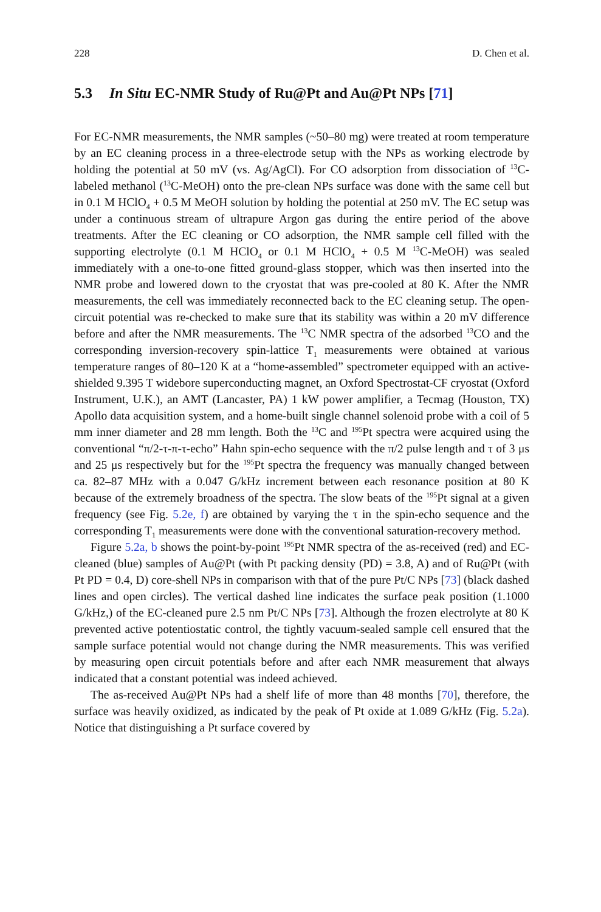228 D. Chen et al.
5.3 In Situ EC-NMR Study of Ru@Pt and Au@Pt NPs [71]
For EC-NMR measurements, the NMR samples (~50–80 mg) were treated at room temperature by an EC cleaning process in a three-electrode setup with the NPs as working electrode by holding the potential at 50 mV (vs. Ag/AgCl). For CO adsorption from dissociation of <sup>13</sup>C-labeled methanol (<sup>13</sup>C-MeOH) onto the pre-clean NPs surface was done with the same cell but in 0.1 M HClO<sub>4</sub> + 0.5 M MeOH solution by holding the potential at 250 mV. The EC setup was under a continuous stream of ultrapure Argon gas during the entire period of the above treatments. After the EC cleaning or CO adsorption, the NMR sample cell filled with the supporting electrolyte (0.1 M HClO<sub>4</sub> or 0.1 M HClO<sub>4</sub> + 0.5 M <sup>13</sup>C-MeOH) was sealed immediately with a one-to-one fitted ground-glass stopper, which was then inserted into the NMR probe and lowered down to the cryostat that was pre-cooled at 80 K. After the NMR measurements, the cell was immediately reconnected back to the EC cleaning setup. The open-circuit potential was re-checked to make sure that its stability was within a 20 mV difference before and after the NMR measurements. The <sup>13</sup>C NMR spectra of the adsorbed <sup>13</sup>CO and the corresponding inversion-recovery spin-lattice T<sub>1</sub> measurements were obtained at various temperature ranges of 80–120 K at a “home-assembled” spectrometer equipped with an active-shielded 9.395 T widebore superconducting magnet, an Oxford Spectrostat-CF cryostat (Oxford Instrument, U.K.), an AMT (Lancaster, PA) 1 kW power amplifier, a Tecmag (Houston, TX) Apollo data acquisition system, and a home-built single channel solenoid probe with a coil of 5 mm inner diameter and 28 mm length. Both the <sup>13</sup>C and <sup>195</sup>Pt spectra were acquired using the conventional “π/2-τ-π-τ-echo” Hahn spin-echo sequence with the π/2 pulse length and τ of 3 μs and 25 μs respectively but for the <sup>195</sup>Pt spectra the frequency was manually changed between ca. 82–87 MHz with a 0.047 G/kHz increment between each resonance position at 80 K because of the extremely broadness of the spectra. The slow beats of the <sup>195</sup>Pt signal at a given frequency (see Fig. 5.2e, f) are obtained by varying the τ in the spin-echo sequence and the corresponding T<sub>1</sub> measurements were done with the conventional saturation-recovery method.
Figure 5.2a, b shows the point-by-point <sup>195</sup>Pt NMR spectra of the as-received (red) and EC-cleaned (blue) samples of Au@Pt (with Pt packing density (PD) = 3.8, A) and of Ru@Pt (with Pt PD = 0.4, D) core-shell NPs in comparison with that of the pure Pt/C NPs [73] (black dashed lines and open circles). The vertical dashed line indicates the surface peak position (1.1000 G/kHz,) of the EC-cleaned pure 2.5 nm Pt/C NPs [73]. Although the frozen electrolyte at 80 K prevented active potentiostatic control, the tightly vacuum-sealed sample cell ensured that the sample surface potential would not change during the NMR measurements. This was verified by measuring open circuit potentials before and after each NMR measurement that always indicated that a constant potential was indeed achieved.
The as-received Au@Pt NPs had a shelf life of more than 48 months [70], therefore, the surface was heavily oxidized, as indicated by the peak of Pt oxide at 1.089 G/kHz (Fig. 5.2a). Notice that distinguishing a Pt surface covered by